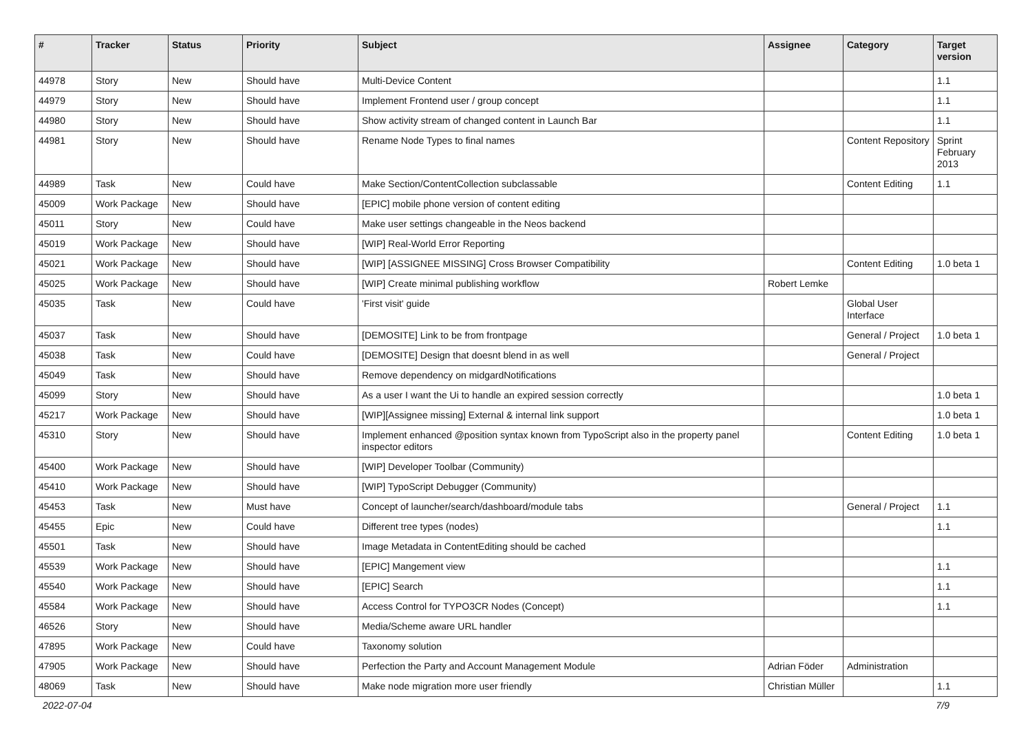| # | Tracker | Status | Priority | Subject | Assignee | Category | Target version |
| --- | --- | --- | --- | --- | --- | --- | --- |
| 44978 | Story | New | Should have | Multi-Device Content | | | 1.1 |
| 44979 | Story | New | Should have | Implement Frontend user / group concept | | | 1.1 |
| 44980 | Story | New | Should have | Show activity stream of changed content in Launch Bar | | | 1.1 |
| 44981 | Story | New | Should have | Rename Node Types to final names | | Content Repository | Sprint February 2013 |
| 44989 | Task | New | Could have | Make Section/ContentCollection subclassable | | Content Editing | 1.1 |
| 45009 | Work Package | New | Should have | [EPIC] mobile phone version of content editing | | | |
| 45011 | Story | New | Could have | Make user settings changeable in the Neos backend | | | |
| 45019 | Work Package | New | Should have | [WIP] Real-World Error Reporting | | | |
| 45021 | Work Package | New | Should have | [WIP] [ASSIGNEE MISSING] Cross Browser Compatibility | | Content Editing | 1.0 beta 1 |
| 45025 | Work Package | New | Should have | [WIP] Create minimal publishing workflow | Robert Lemke | | |
| 45035 | Task | New | Could have | 'First visit' guide | | Global User Interface | |
| 45037 | Task | New | Should have | [DEMOSITE] Link to be from frontpage | | General / Project | 1.0 beta 1 |
| 45038 | Task | New | Could have | [DEMOSITE] Design that doesnt blend in as well | | General / Project | |
| 45049 | Task | New | Should have | Remove dependency on midgardNotifications | | | |
| 45099 | Story | New | Should have | As a user I want the Ui to handle an expired session correctly | | | 1.0 beta 1 |
| 45217 | Work Package | New | Should have | [WIP][Assignee missing] External & internal link support | | | 1.0 beta 1 |
| 45310 | Story | New | Should have | Implement enhanced @position syntax known from TypoScript also in the property panel inspector editors | | Content Editing | 1.0 beta 1 |
| 45400 | Work Package | New | Should have | [WIP] Developer Toolbar (Community) | | | |
| 45410 | Work Package | New | Should have | [WIP] TypoScript Debugger (Community) | | | |
| 45453 | Task | New | Must have | Concept of launcher/search/dashboard/module tabs | | General / Project | 1.1 |
| 45455 | Epic | New | Could have | Different tree types (nodes) | | | 1.1 |
| 45501 | Task | New | Should have | Image Metadata in ContentEditing should be cached | | | |
| 45539 | Work Package | New | Should have | [EPIC] Mangement view | | | 1.1 |
| 45540 | Work Package | New | Should have | [EPIC] Search | | | 1.1 |
| 45584 | Work Package | New | Should have | Access Control for TYPO3CR Nodes (Concept) | | | 1.1 |
| 46526 | Story | New | Should have | Media/Scheme aware URL handler | | | |
| 47895 | Work Package | New | Could have | Taxonomy solution | | | |
| 47905 | Work Package | New | Should have | Perfection the Party and Account Management Module | Adrian Föder | Administration | |
| 48069 | Task | New | Should have | Make node migration more user friendly | Christian Müller | | 1.1 |
2022-07-04 7/9